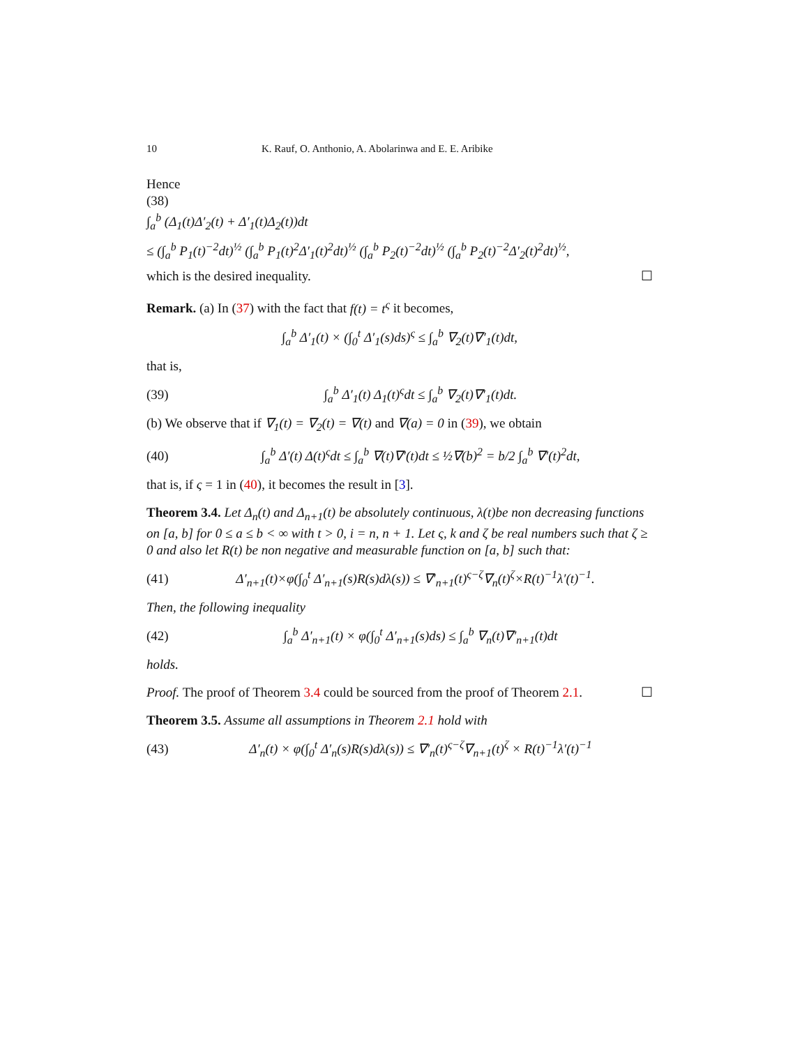10 K. Rauf, O. Anthonio, A. Abolarinwa and E. E. Aribike
Hence
(38)
∫<sub>a</sub><sup>b</sup> (Δ<sub>1</sub>(t)Δ′<sub>2</sub>(t) + Δ′<sub>1</sub>(t)Δ<sub>2</sub>(t))dt
≤ (∫<sub>a</sub><sup>b</sup> P<sub>1</sub>(t)<sup>−2</sup>dt)<sup>½</sup> (∫<sub>a</sub><sup>b</sup> P<sub>1</sub>(t)<sup>2</sup>Δ′<sub>1</sub>(t)<sup>2</sup>dt)<sup>½</sup> (∫<sub>a</sub><sup>b</sup> P<sub>2</sub>(t)<sup>−2</sup>dt)<sup>½</sup> (∫<sub>a</sub><sup>b</sup> P<sub>2</sub>(t)<sup>−2</sup>Δ′<sub>2</sub>(t)<sup>2</sup>dt)<sup>½</sup>,
which is the desired inequality. ☐
Remark. (a) In (37) with the fact that f(t) = t<sup>ς</sup> it becomes,
∫<sub>a</sub><sup>b</sup> Δ′<sub>1</sub>(t) × (∫<sub>0</sub><sup>t</sup> Δ′<sub>1</sub>(s)ds)<sup>ς</sup> ≤ ∫<sub>a</sub><sup>b</sup> ∇<sub>2</sub>(t)∇′<sub>1</sub>(t)dt,
that is,
(39) ∫<sub>a</sub><sup>b</sup> Δ′<sub>1</sub>(t) Δ<sub>1</sub>(t)<sup>ς</sup>dt ≤ ∫<sub>a</sub><sup>b</sup> ∇<sub>2</sub>(t)∇′<sub>1</sub>(t)dt.
(b) We observe that if ∇<sub>1</sub>(t) = ∇<sub>2</sub>(t) = ∇(t) and ∇(a) = 0 in (39), we obtain
(40) ∫<sub>a</sub><sup>b</sup> Δ′(t) Δ(t)<sup>ς</sup>dt ≤ ∫<sub>a</sub><sup>b</sup> ∇(t)∇′(t)dt ≤ ½∇(b)<sup>2</sup> = b/2 ∫<sub>a</sub><sup>b</sup> ∇′(t)<sup>2</sup>dt,
that is, if ς = 1 in (40), it becomes the result in [3].
Theorem 3.4. Let Δ<sub>n</sub>(t) and Δ<sub>n+1</sub>(t) be absolutely continuous, λ(t)be non decreasing functions on [a, b] for 0 ≤ a ≤ b < ∞ with t > 0, i = n, n + 1. Let ς, k and ζ be real numbers such that ζ ≥ 0 and also let R(t) be non negative and measurable function on [a, b] such that:
(41) Δ′<sub>n+1</sub>(t)×φ(∫<sub>0</sub><sup>t</sup> Δ′<sub>n+1</sub>(s)R(s)dλ(s)) ≤ ∇′<sub>n+1</sub>(t)<sup>ς−ζ</sup>∇<sub>n</sub>(t)<sup>ζ</sup>×R(t)<sup>−1</sup>λ′(t)<sup>−1</sup>.
Then, the following inequality
(42) ∫<sub>a</sub><sup>b</sup> Δ′<sub>n+1</sub>(t) × φ(∫<sub>0</sub><sup>t</sup> Δ′<sub>n+1</sub>(s)ds) ≤ ∫<sub>a</sub><sup>b</sup> ∇<sub>n</sub>(t)∇′<sub>n+1</sub>(t)dt
holds.
Proof. The proof of Theorem 3.4 could be sourced from the proof of Theorem 2.1. ☐
Theorem 3.5. Assume all assumptions in Theorem 2.1 hold with
(43) Δ′<sub>n</sub>(t) × φ(∫<sub>0</sub><sup>t</sup> Δ′<sub>n</sub>(s)R(s)dλ(s)) ≤ ∇′<sub>n</sub>(t)<sup>ς−ζ</sup>∇<sub>n+1</sub>(t)<sup>ζ</sup> × R(t)<sup>−1</sup>λ′(t)<sup>−1</sup>